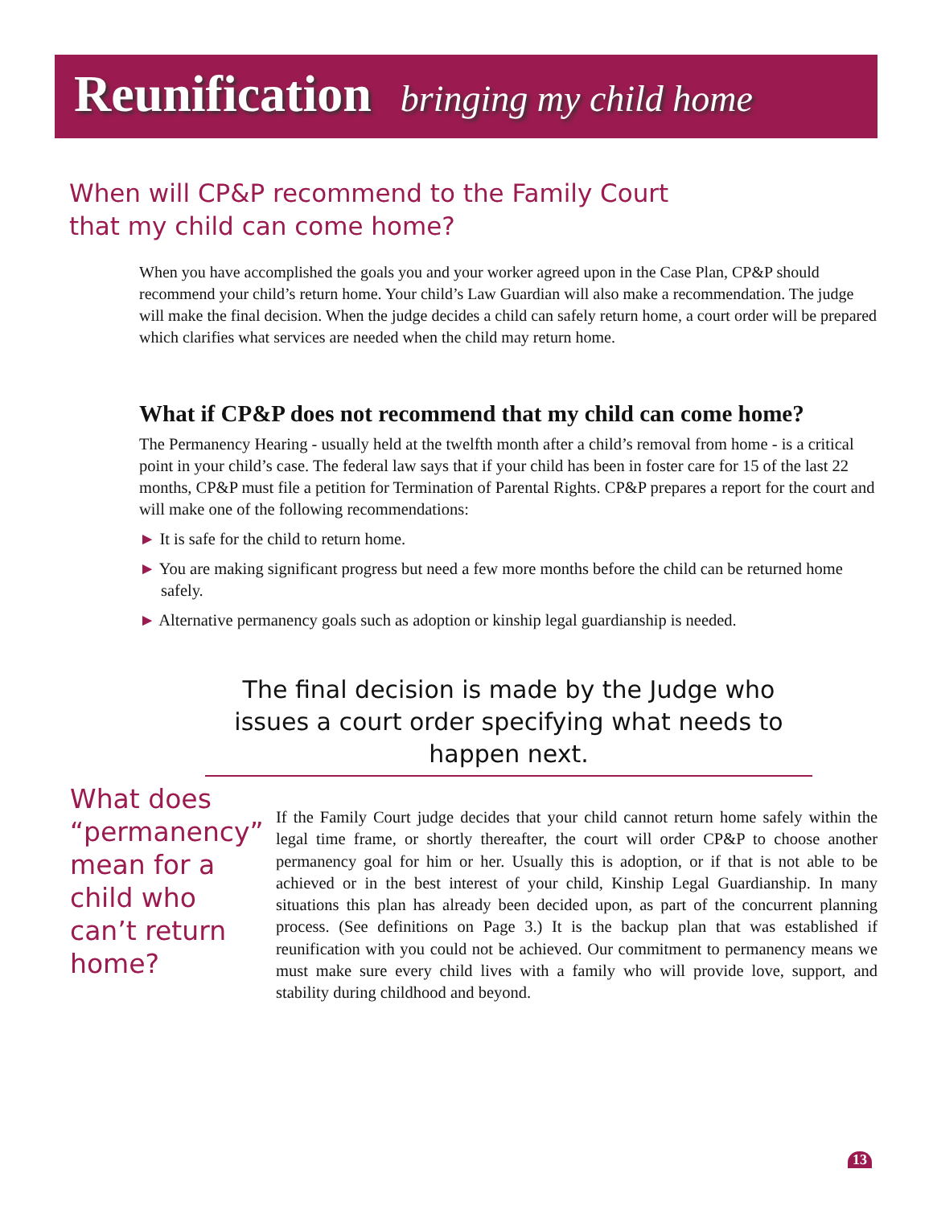Reunification bringing my child home
When will CP&P recommend to the Family Court
that my child can come home?
When you have accomplished the goals you and your worker agreed upon in the Case Plan, CP&P should recommend your child’s return home. Your child’s Law Guardian will also make a recommendation. The judge will make the final decision. When the judge decides a child can safely return home, a court order will be prepared which clarifies what services are needed when the child may return home.
What if CP&P does not recommend that my child can come home?
The Permanency Hearing - usually held at the twelfth month after a child’s removal from home - is a critical point in your child’s case. The federal law says that if your child has been in foster care for 15 of the last 22 months, CP&P must file a petition for Termination of Parental Rights. CP&P prepares a report for the court and will make one of the following recommendations:
► It is safe for the child to return home.
► You are making significant progress but need a few more months before the child can be returned home safely.
► Alternative permanency goals such as adoption or kinship legal guardianship is needed.
The final decision is made by the Judge who issues a court order specifying what needs to happen next.
What does “permanency” mean for a child who can’t return home?
If the Family Court judge decides that your child cannot return home safely within the legal time frame, or shortly thereafter, the court will order CP&P to choose another permanency goal for him or her. Usually this is adoption, or if that is not able to be achieved or in the best interest of your child, Kinship Legal Guardianship. In many situations this plan has already been decided upon, as part of the concurrent planning process. (See definitions on Page 3.) It is the backup plan that was established if reunification with you could not be achieved. Our commitment to permanency means we must make sure every child lives with a family who will provide love, support, and stability during childhood and beyond.
13